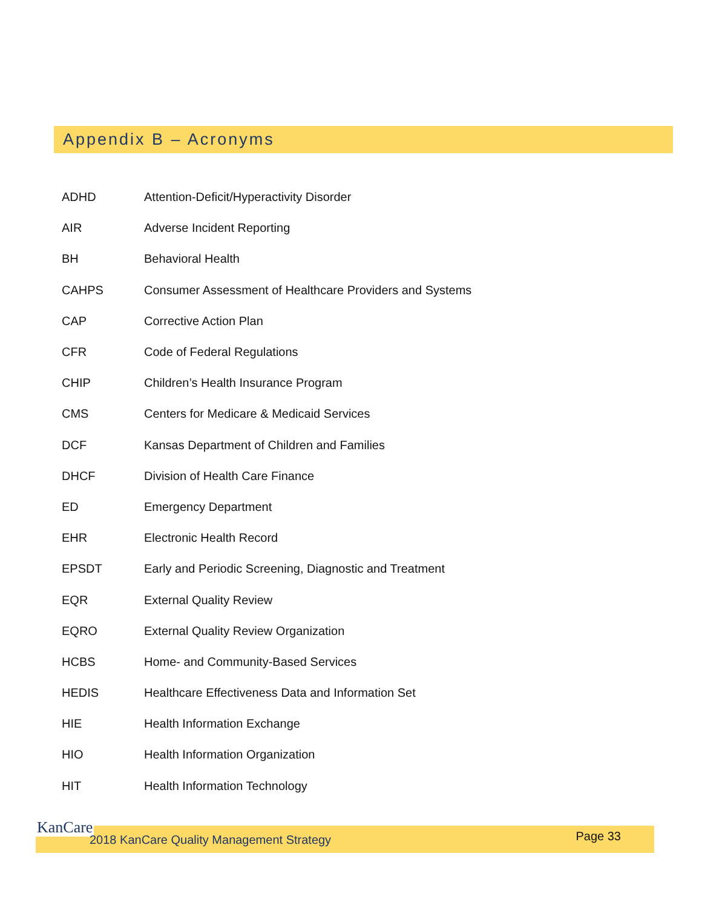Appendix B – Acronyms
| ADHD | Attention-Deficit/Hyperactivity Disorder |
| AIR | Adverse Incident Reporting |
| BH | Behavioral Health |
| CAHPS | Consumer Assessment of Healthcare Providers and Systems |
| CAP | Corrective Action Plan |
| CFR | Code of Federal Regulations |
| CHIP | Children’s Health Insurance Program |
| CMS | Centers for Medicare & Medicaid Services |
| DCF | Kansas Department of Children and Families |
| DHCF | Division of Health Care Finance |
| ED | Emergency Department |
| EHR | Electronic Health Record |
| EPSDT | Early and Periodic Screening, Diagnostic and Treatment |
| EQR | External Quality Review |
| EQRO | External Quality Review Organization |
| HCBS | Home- and Community-Based Services |
| HEDIS | Healthcare Effectiveness Data and Information Set |
| HIE | Health Information Exchange |
| HIO | Health Information Organization |
| HIT | Health Information Technology |
KanCare
2018 KanCare Quality Management Strategy Page 33